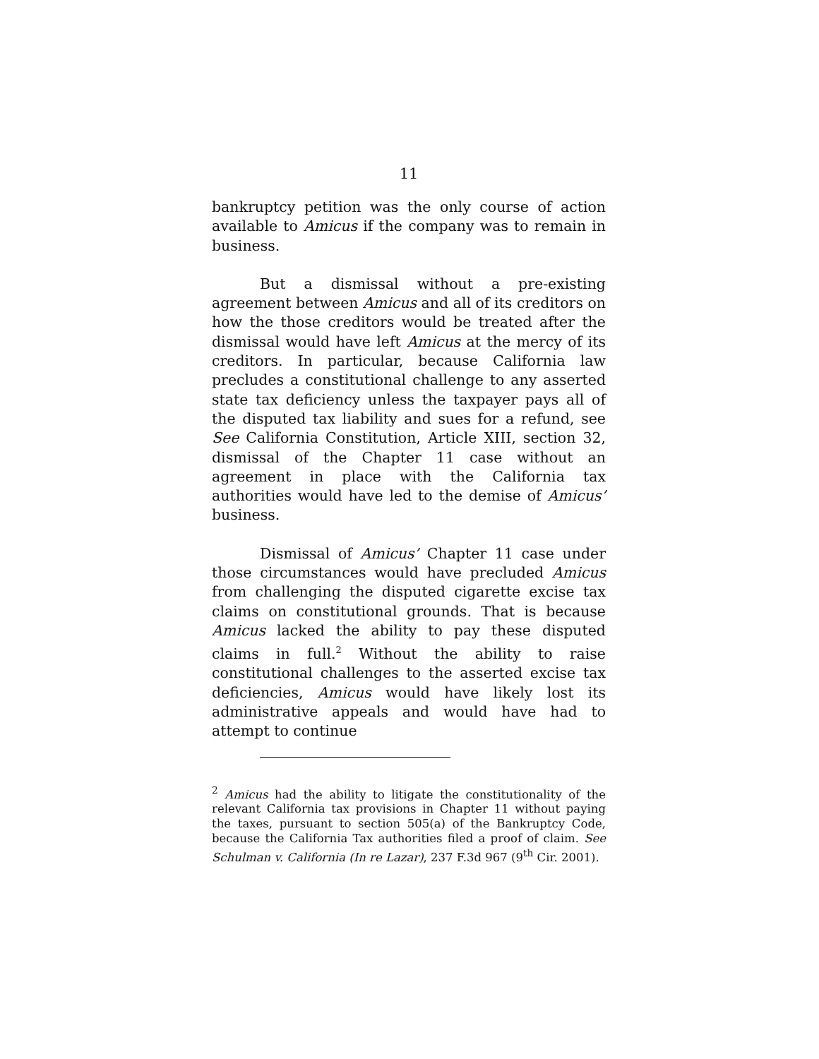11
bankruptcy petition was the only course of action available to Amicus if the company was to remain in business.
But a dismissal without a pre-existing agreement between Amicus and all of its creditors on how the those creditors would be treated after the dismissal would have left Amicus at the mercy of its creditors. In particular, because California law precludes a constitutional challenge to any asserted state tax deficiency unless the taxpayer pays all of the disputed tax liability and sues for a refund, see See California Constitution, Article XIII, section 32, dismissal of the Chapter 11 case without an agreement in place with the California tax authorities would have led to the demise of Amicus’ business.
Dismissal of Amicus’ Chapter 11 case under those circumstances would have precluded Amicus from challenging the disputed cigarette excise tax claims on constitutional grounds. That is because Amicus lacked the ability to pay these disputed claims in full.<sup>2</sup> Without the ability to raise constitutional challenges to the asserted excise tax deficiencies, Amicus would have likely lost its administrative appeals and would have had to attempt to continue
<sup>2</sup> Amicus had the ability to litigate the constitutionality of the relevant California tax provisions in Chapter 11 without paying the taxes, pursuant to section 505(a) of the Bankruptcy Code, because the California Tax authorities filed a proof of claim. See Schulman v. California (In re Lazar), 237 F.3d 967 (9<sup>th</sup> Cir. 2001).